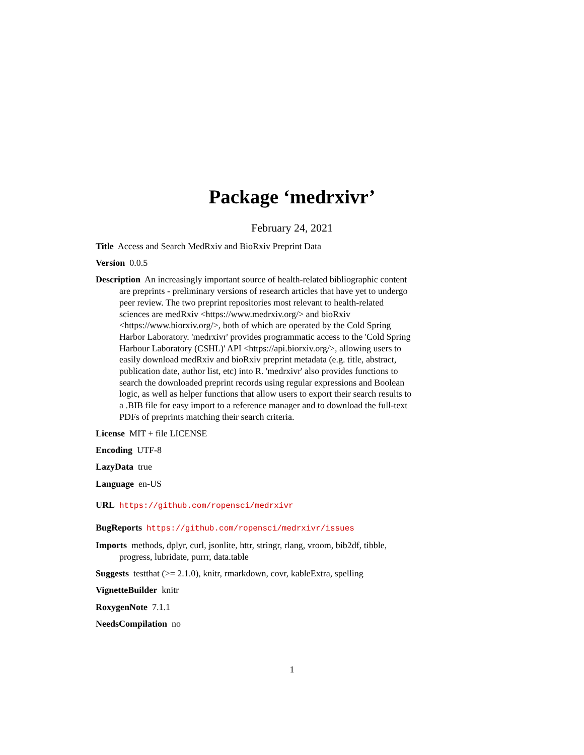Package ‘medrxivr’
February 24, 2021
Title Access and Search MedRxiv and BioRxiv Preprint Data
Version 0.0.5
Description An increasingly important source of health-related bibliographic content are preprints - preliminary versions of research articles that have yet to undergo peer review. The two preprint repositories most relevant to health-related sciences are medRxiv <https://www.medrxiv.org/> and bioRxiv <https://www.biorxiv.org/>, both of which are operated by the Cold Spring Harbor Laboratory. 'medrxivr' provides programmatic access to the 'Cold Spring Harbour Laboratory (CSHL)' API <https://api.biorxiv.org/>, allowing users to easily download medRxiv and bioRxiv preprint metadata (e.g. title, abstract, publication date, author list, etc) into R. 'medrxivr' also provides functions to search the downloaded preprint records using regular expressions and Boolean logic, as well as helper functions that allow users to export their search results to a .BIB file for easy import to a reference manager and to download the full-text PDFs of preprints matching their search criteria.
License MIT + file LICENSE
Encoding UTF-8
LazyData true
Language en-US
URL https://github.com/ropensci/medrxivr
BugReports https://github.com/ropensci/medrxivr/issues
Imports methods, dplyr, curl, jsonlite, httr, stringr, rlang, vroom, bib2df, tibble, progress, lubridate, purrr, data.table
Suggests testthat (>= 2.1.0), knitr, rmarkdown, covr, kableExtra, spelling
VignetteBuilder knitr
RoxygenNote 7.1.1
NeedsCompilation no
1